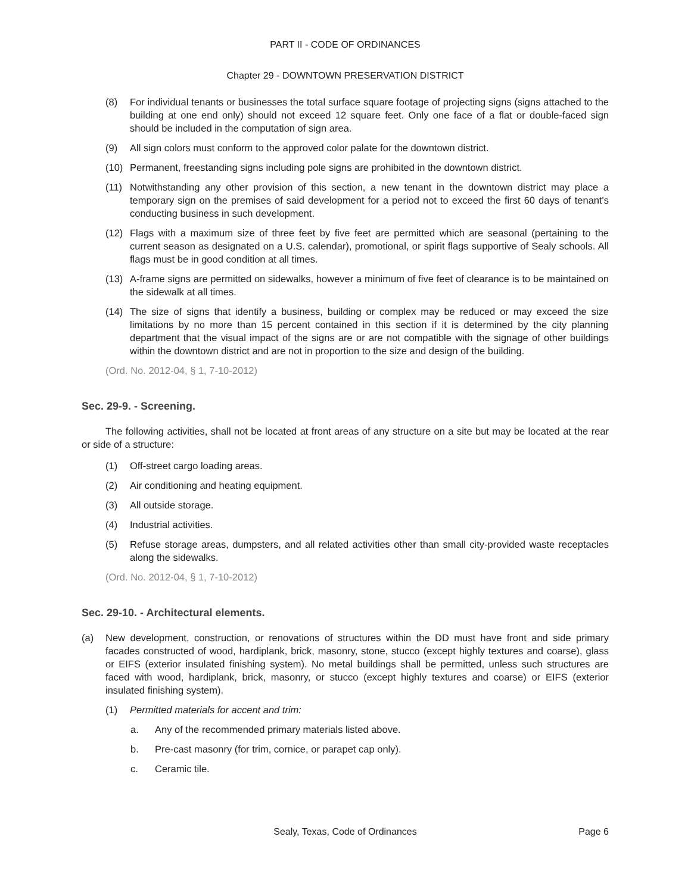PART II - CODE OF ORDINANCES
Chapter 29 - DOWNTOWN PRESERVATION DISTRICT
(8) For individual tenants or businesses the total surface square footage of projecting signs (signs attached to the building at one end only) should not exceed 12 square feet. Only one face of a flat or double-faced sign should be included in the computation of sign area.
(9) All sign colors must conform to the approved color palate for the downtown district.
(10) Permanent, freestanding signs including pole signs are prohibited in the downtown district.
(11) Notwithstanding any other provision of this section, a new tenant in the downtown district may place a temporary sign on the premises of said development for a period not to exceed the first 60 days of tenant's conducting business in such development.
(12) Flags with a maximum size of three feet by five feet are permitted which are seasonal (pertaining to the current season as designated on a U.S. calendar), promotional, or spirit flags supportive of Sealy schools. All flags must be in good condition at all times.
(13) A-frame signs are permitted on sidewalks, however a minimum of five feet of clearance is to be maintained on the sidewalk at all times.
(14) The size of signs that identify a business, building or complex may be reduced or may exceed the size limitations by no more than 15 percent contained in this section if it is determined by the city planning department that the visual impact of the signs are or are not compatible with the signage of other buildings within the downtown district and are not in proportion to the size and design of the building.
(Ord. No. 2012-04, § 1, 7-10-2012)
Sec. 29-9. - Screening.
The following activities, shall not be located at front areas of any structure on a site but may be located at the rear or side of a structure:
(1) Off-street cargo loading areas.
(2) Air conditioning and heating equipment.
(3) All outside storage.
(4) Industrial activities.
(5) Refuse storage areas, dumpsters, and all related activities other than small city-provided waste receptacles along the sidewalks.
(Ord. No. 2012-04, § 1, 7-10-2012)
Sec. 29-10. - Architectural elements.
(a) New development, construction, or renovations of structures within the DD must have front and side primary facades constructed of wood, hardiplank, brick, masonry, stone, stucco (except highly textures and coarse), glass or EIFS (exterior insulated finishing system). No metal buildings shall be permitted, unless such structures are faced with wood, hardiplank, brick, masonry, or stucco (except highly textures and coarse) or EIFS (exterior insulated finishing system).
(1) Permitted materials for accent and trim:
a. Any of the recommended primary materials listed above.
b. Pre-cast masonry (for trim, cornice, or parapet cap only).
c. Ceramic tile.
Sealy, Texas, Code of Ordinances Page 6